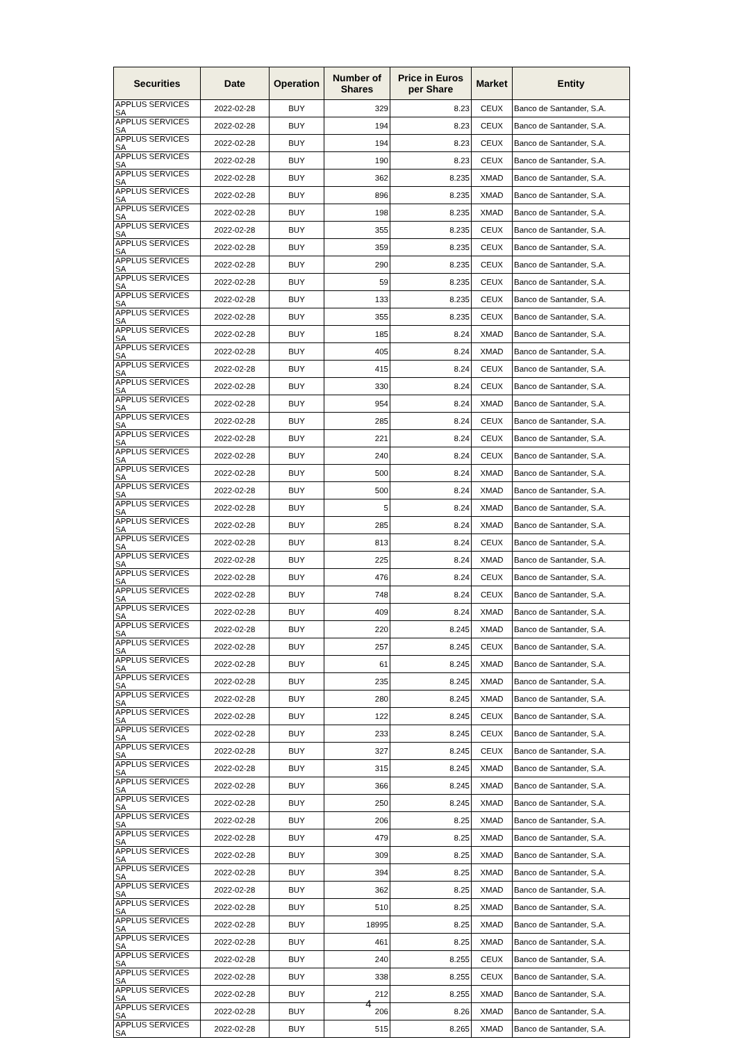| Securities | Date | Operation | Number of Shares | Price in Euros per Share | Market | Entity |
| --- | --- | --- | --- | --- | --- | --- |
| APPLUS SERVICES SA | 2022-02-28 | BUY | 329 | 8.23 | CEUX | Banco de Santander, S.A. |
| APPLUS SERVICES SA | 2022-02-28 | BUY | 194 | 8.23 | CEUX | Banco de Santander, S.A. |
| APPLUS SERVICES SA | 2022-02-28 | BUY | 194 | 8.23 | CEUX | Banco de Santander, S.A. |
| APPLUS SERVICES SA | 2022-02-28 | BUY | 190 | 8.23 | CEUX | Banco de Santander, S.A. |
| APPLUS SERVICES SA | 2022-02-28 | BUY | 362 | 8.235 | XMAD | Banco de Santander, S.A. |
| APPLUS SERVICES SA | 2022-02-28 | BUY | 896 | 8.235 | XMAD | Banco de Santander, S.A. |
| APPLUS SERVICES SA | 2022-02-28 | BUY | 198 | 8.235 | XMAD | Banco de Santander, S.A. |
| APPLUS SERVICES SA | 2022-02-28 | BUY | 355 | 8.235 | CEUX | Banco de Santander, S.A. |
| APPLUS SERVICES SA | 2022-02-28 | BUY | 359 | 8.235 | CEUX | Banco de Santander, S.A. |
| APPLUS SERVICES SA | 2022-02-28 | BUY | 290 | 8.235 | CEUX | Banco de Santander, S.A. |
| APPLUS SERVICES SA | 2022-02-28 | BUY | 59 | 8.235 | CEUX | Banco de Santander, S.A. |
| APPLUS SERVICES SA | 2022-02-28 | BUY | 133 | 8.235 | CEUX | Banco de Santander, S.A. |
| APPLUS SERVICES SA | 2022-02-28 | BUY | 355 | 8.235 | CEUX | Banco de Santander, S.A. |
| APPLUS SERVICES SA | 2022-02-28 | BUY | 185 | 8.24 | XMAD | Banco de Santander, S.A. |
| APPLUS SERVICES SA | 2022-02-28 | BUY | 405 | 8.24 | XMAD | Banco de Santander, S.A. |
| APPLUS SERVICES SA | 2022-02-28 | BUY | 415 | 8.24 | CEUX | Banco de Santander, S.A. |
| APPLUS SERVICES SA | 2022-02-28 | BUY | 330 | 8.24 | CEUX | Banco de Santander, S.A. |
| APPLUS SERVICES SA | 2022-02-28 | BUY | 954 | 8.24 | XMAD | Banco de Santander, S.A. |
| APPLUS SERVICES SA | 2022-02-28 | BUY | 285 | 8.24 | CEUX | Banco de Santander, S.A. |
| APPLUS SERVICES SA | 2022-02-28 | BUY | 221 | 8.24 | CEUX | Banco de Santander, S.A. |
| APPLUS SERVICES SA | 2022-02-28 | BUY | 240 | 8.24 | CEUX | Banco de Santander, S.A. |
| APPLUS SERVICES SA | 2022-02-28 | BUY | 500 | 8.24 | XMAD | Banco de Santander, S.A. |
| APPLUS SERVICES SA | 2022-02-28 | BUY | 500 | 8.24 | XMAD | Banco de Santander, S.A. |
| APPLUS SERVICES SA | 2022-02-28 | BUY | 5 | 8.24 | XMAD | Banco de Santander, S.A. |
| APPLUS SERVICES SA | 2022-02-28 | BUY | 285 | 8.24 | XMAD | Banco de Santander, S.A. |
| APPLUS SERVICES SA | 2022-02-28 | BUY | 813 | 8.24 | CEUX | Banco de Santander, S.A. |
| APPLUS SERVICES SA | 2022-02-28 | BUY | 225 | 8.24 | XMAD | Banco de Santander, S.A. |
| APPLUS SERVICES SA | 2022-02-28 | BUY | 476 | 8.24 | CEUX | Banco de Santander, S.A. |
| APPLUS SERVICES SA | 2022-02-28 | BUY | 748 | 8.24 | CEUX | Banco de Santander, S.A. |
| APPLUS SERVICES SA | 2022-02-28 | BUY | 409 | 8.24 | XMAD | Banco de Santander, S.A. |
| APPLUS SERVICES SA | 2022-02-28 | BUY | 220 | 8.245 | XMAD | Banco de Santander, S.A. |
| APPLUS SERVICES SA | 2022-02-28 | BUY | 257 | 8.245 | CEUX | Banco de Santander, S.A. |
| APPLUS SERVICES SA | 2022-02-28 | BUY | 61 | 8.245 | XMAD | Banco de Santander, S.A. |
| APPLUS SERVICES SA | 2022-02-28 | BUY | 235 | 8.245 | XMAD | Banco de Santander, S.A. |
| APPLUS SERVICES SA | 2022-02-28 | BUY | 280 | 8.245 | XMAD | Banco de Santander, S.A. |
| APPLUS SERVICES SA | 2022-02-28 | BUY | 122 | 8.245 | CEUX | Banco de Santander, S.A. |
| APPLUS SERVICES SA | 2022-02-28 | BUY | 233 | 8.245 | CEUX | Banco de Santander, S.A. |
| APPLUS SERVICES SA | 2022-02-28 | BUY | 327 | 8.245 | CEUX | Banco de Santander, S.A. |
| APPLUS SERVICES SA | 2022-02-28 | BUY | 315 | 8.245 | XMAD | Banco de Santander, S.A. |
| APPLUS SERVICES SA | 2022-02-28 | BUY | 366 | 8.245 | XMAD | Banco de Santander, S.A. |
| APPLUS SERVICES SA | 2022-02-28 | BUY | 250 | 8.245 | XMAD | Banco de Santander, S.A. |
| APPLUS SERVICES SA | 2022-02-28 | BUY | 206 | 8.25 | XMAD | Banco de Santander, S.A. |
| APPLUS SERVICES SA | 2022-02-28 | BUY | 479 | 8.25 | XMAD | Banco de Santander, S.A. |
| APPLUS SERVICES SA | 2022-02-28 | BUY | 309 | 8.25 | XMAD | Banco de Santander, S.A. |
| APPLUS SERVICES SA | 2022-02-28 | BUY | 394 | 8.25 | XMAD | Banco de Santander, S.A. |
| APPLUS SERVICES SA | 2022-02-28 | BUY | 362 | 8.25 | XMAD | Banco de Santander, S.A. |
| APPLUS SERVICES SA | 2022-02-28 | BUY | 510 | 8.25 | XMAD | Banco de Santander, S.A. |
| APPLUS SERVICES SA | 2022-02-28 | BUY | 18995 | 8.25 | XMAD | Banco de Santander, S.A. |
| APPLUS SERVICES SA | 2022-02-28 | BUY | 461 | 8.25 | XMAD | Banco de Santander, S.A. |
| APPLUS SERVICES SA | 2022-02-28 | BUY | 240 | 8.255 | CEUX | Banco de Santander, S.A. |
| APPLUS SERVICES SA | 2022-02-28 | BUY | 338 | 8.255 | CEUX | Banco de Santander, S.A. |
| APPLUS SERVICES SA | 2022-02-28 | BUY | 212 | 8.255 | XMAD | Banco de Santander, S.A. |
| APPLUS SERVICES SA | 2022-02-28 | BUY | 206 | 8.26 | XMAD | Banco de Santander, S.A. |
| APPLUS SERVICES SA | 2022-02-28 | BUY | 515 | 8.265 | XMAD | Banco de Santander, S.A. |
4